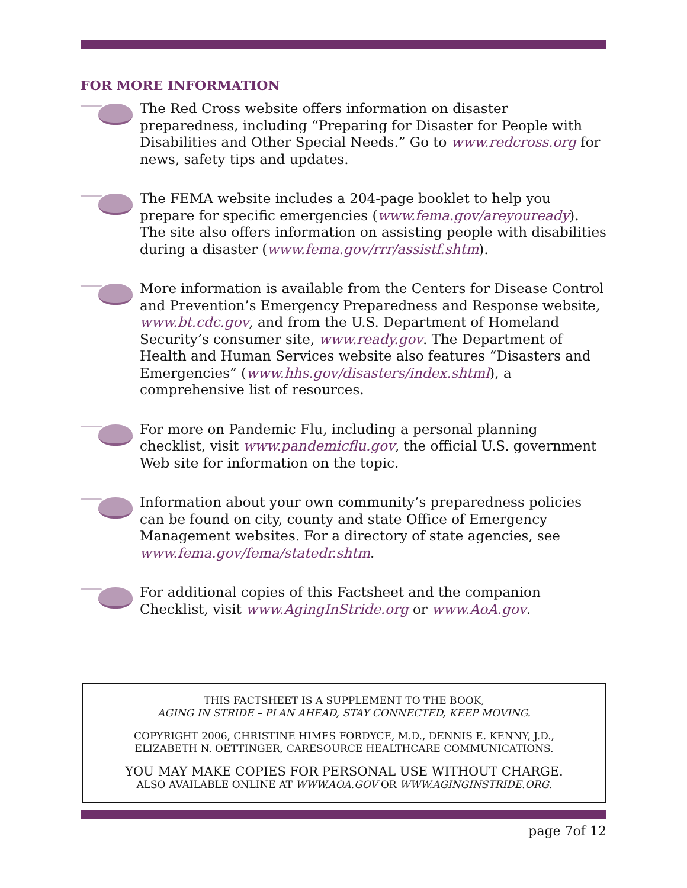FOR MORE INFORMATION
The Red Cross website offers information on disaster preparedness, including “Preparing for Disaster for People with Disabilities and Other Special Needs.” Go to www.redcross.org for news, safety tips and updates.
The FEMA website includes a 204-page booklet to help you prepare for specific emergencies (www.fema.gov/areyouready). The site also offers information on assisting people with disabilities during a disaster (www.fema.gov/rrr/assistf.shtm).
More information is available from the Centers for Disease Control and Prevention’s Emergency Preparedness and Response website, www.bt.cdc.gov, and from the U.S. Department of Homeland Security’s consumer site, www.ready.gov. The Department of Health and Human Services website also features “Disasters and Emergencies” (www.hhs.gov/disasters/index.shtml), a comprehensive list of resources.
For more on Pandemic Flu, including a personal planning checklist, visit www.pandemicflu.gov, the official U.S. government Web site for information on the topic.
Information about your own community’s preparedness policies can be found on city, county and state Office of Emergency Management websites. For a directory of state agencies, see www.fema.gov/fema/statedr.shtm.
For additional copies of this Factsheet and the companion Checklist, visit www.AgingInStride.org or www.AoA.gov.
THIS FACTSHEET IS A SUPPLEMENT TO THE BOOK,
AGING IN STRIDE – PLAN AHEAD, STAY CONNECTED, KEEP MOVING.
COPYRIGHT 2006, CHRISTINE HIMES FORDYCE, M.D., DENNIS E. KENNY, J.D.,
ELIZABETH N. OETTINGER, CARESOURCE HEALTHCARE COMMUNICATIONS.
YOU MAY MAKE COPIES FOR PERSONAL USE WITHOUT CHARGE.
ALSO AVAILABLE ONLINE AT WWW.AOA.GOV OR WWW.AGINGINSTRIDE.ORG.
page 7of 12